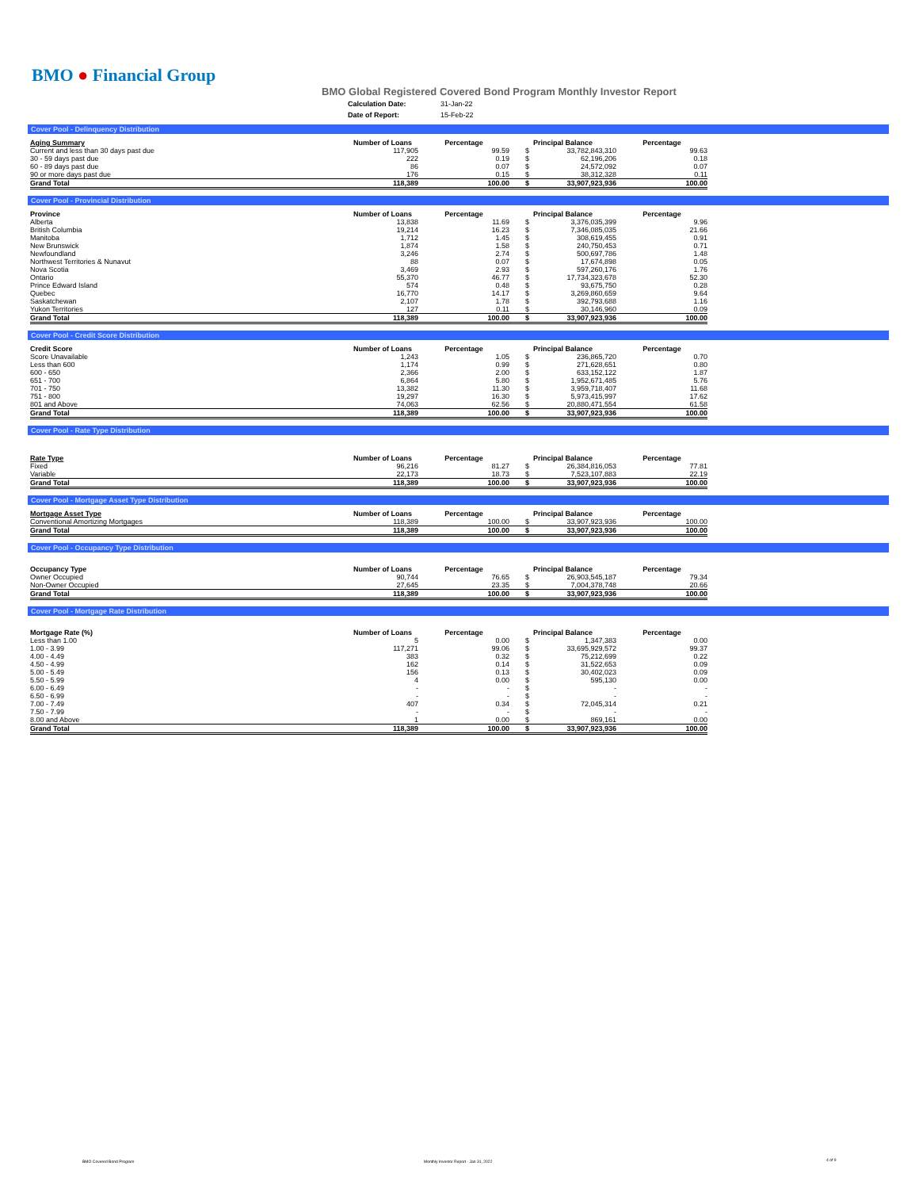BMO ● Financial Group
BMO Global Registered Covered Bond Program Monthly Investor Report
| Calculation Date: | 31-Jan-22 |
| Date of Report: | 15-Feb-22 |
Cover Pool - Delinquency Distribution
| Aging Summary | Number of Loans | Percentage | Principal Balance | | Percentage |
| --- | --- | --- | --- | --- | --- |
| Current and less than 30 days past due | 117,905 | 99.59 | $ | 33,782,843,310 | 99.63 |
| 30 - 59 days past due | 222 | 0.19 | $ | 62,196,206 | 0.18 |
| 60 - 89 days past due | 86 | 0.07 | $ | 24,572,092 | 0.07 |
| 90 or more days past due | 176 | 0.15 | $ | 38,312,328 | 0.11 |
| Grand Total | 118,389 | 100.00 | $ | 33,907,923,936 | 100.00 |
Cover Pool - Provincial Distribution
| Province | Number of Loans | Percentage | Principal Balance | | Percentage |
| --- | --- | --- | --- | --- | --- |
| Alberta | 13,838 | 11.69 | $ | 3,376,035,399 | 9.96 |
| British Columbia | 19,214 | 16.23 | $ | 7,346,085,035 | 21.66 |
| Manitoba | 1,712 | 1.45 | $ | 308,619,455 | 0.91 |
| New Brunswick | 1,874 | 1.58 | $ | 240,750,453 | 0.71 |
| Newfoundland | 3,246 | 2.74 | $ | 500,697,786 | 1.48 |
| Northwest Territories & Nunavut | 88 | 0.07 | $ | 17,674,898 | 0.05 |
| Nova Scotia | 3,469 | 2.93 | $ | 597,260,176 | 1.76 |
| Ontario | 55,370 | 46.77 | $ | 17,734,323,678 | 52.30 |
| Prince Edward Island | 574 | 0.48 | $ | 93,675,750 | 0.28 |
| Quebec | 16,770 | 14.17 | $ | 3,269,860,659 | 9.64 |
| Saskatchewan | 2,107 | 1.78 | $ | 392,793,688 | 1.16 |
| Yukon Territories | 127 | 0.11 | $ | 30,146,960 | 0.09 |
| Grand Total | 118,389 | 100.00 | $ | 33,907,923,936 | 100.00 |
Cover Pool - Credit Score Distribution
| Credit Score | Number of Loans | Percentage | Principal Balance | | Percentage |
| --- | --- | --- | --- | --- | --- |
| Score Unavailable | 1,243 | 1.05 | $ | 236,865,720 | 0.70 |
| Less than 600 | 1,174 | 0.99 | $ | 271,628,651 | 0.80 |
| 600 - 650 | 2,366 | 2.00 | $ | 633,152,122 | 1.87 |
| 651 - 700 | 6,864 | 5.80 | $ | 1,952,671,485 | 5.76 |
| 701 - 750 | 13,382 | 11.30 | $ | 3,959,718,407 | 11.68 |
| 751 - 800 | 19,297 | 16.30 | $ | 5,973,415,997 | 17.62 |
| 801 and Above | 74,063 | 62.56 | $ | 20,880,471,554 | 61.58 |
| Grand Total | 118,389 | 100.00 | $ | 33,907,923,936 | 100.00 |
Cover Pool - Rate Type Distribution
| Rate Type | Number of Loans | Percentage | Principal Balance | | Percentage |
| --- | --- | --- | --- | --- | --- |
| Fixed | 96,216 | 81.27 | $ | 26,384,816,053 | 77.81 |
| Variable | 22,173 | 18.73 | $ | 7,523,107,883 | 22.19 |
| Grand Total | 118,389 | 100.00 | $ | 33,907,923,936 | 100.00 |
Cover Pool - Mortgage Asset Type Distribution
| Mortgage Asset Type | Number of Loans | Percentage | Principal Balance | | Percentage |
| --- | --- | --- | --- | --- | --- |
| Conventional Amortizing Mortgages | 118,389 | 100.00 | $ | 33,907,923,936 | 100.00 |
| Grand Total | 118,389 | 100.00 | $ | 33,907,923,936 | 100.00 |
Cover Pool - Occupancy Type Distribution
| Occupancy Type | Number of Loans | Percentage | Principal Balance | | Percentage |
| --- | --- | --- | --- | --- | --- |
| Owner Occupied | 90,744 | 76.65 | $ | 26,903,545,187 | 79.34 |
| Non-Owner Occupied | 27,645 | 23.35 | $ | 7,004,378,748 | 20.66 |
| Grand Total | 118,389 | 100.00 | $ | 33,907,923,936 | 100.00 |
Cover Pool - Mortgage Rate Distribution
| Mortgage Rate (%) | Number of Loans | Percentage | Principal Balance | | Percentage |
| --- | --- | --- | --- | --- | --- |
| Less than 1.00 | 5 | 0.00 | $ | 1,347,383 | 0.00 |
| 1.00 - 3.99 | 117,271 | 99.06 | $ | 33,695,929,572 | 99.37 |
| 4.00 - 4.49 | 383 | 0.32 | $ | 75,212,699 | 0.22 |
| 4.50 - 4.99 | 162 | 0.14 | $ | 31,522,653 | 0.09 |
| 5.00 - 5.49 | 156 | 0.13 | $ | 30,402,023 | 0.09 |
| 5.50 - 5.99 | 4 | 0.00 | $ | 595,130 | 0.00 |
| 6.00 - 6.49 | - | - | $ | - | - |
| 6.50 - 6.99 | - | - | $ | - | - |
| 7.00 - 7.49 | 407 | 0.34 | $ | 72,045,314 | 0.21 |
| 7.50 - 7.99 | - | - | $ | - | - |
| 8.00 and Above | 1 | 0.00 | $ | 869,161 | 0.00 |
| Grand Total | 118,389 | 100.00 | $ | 33,907,923,936 | 100.00 |
BMO Covered Bond Program
Monthly Investor Report - Jan 31, 2022
4 of 9